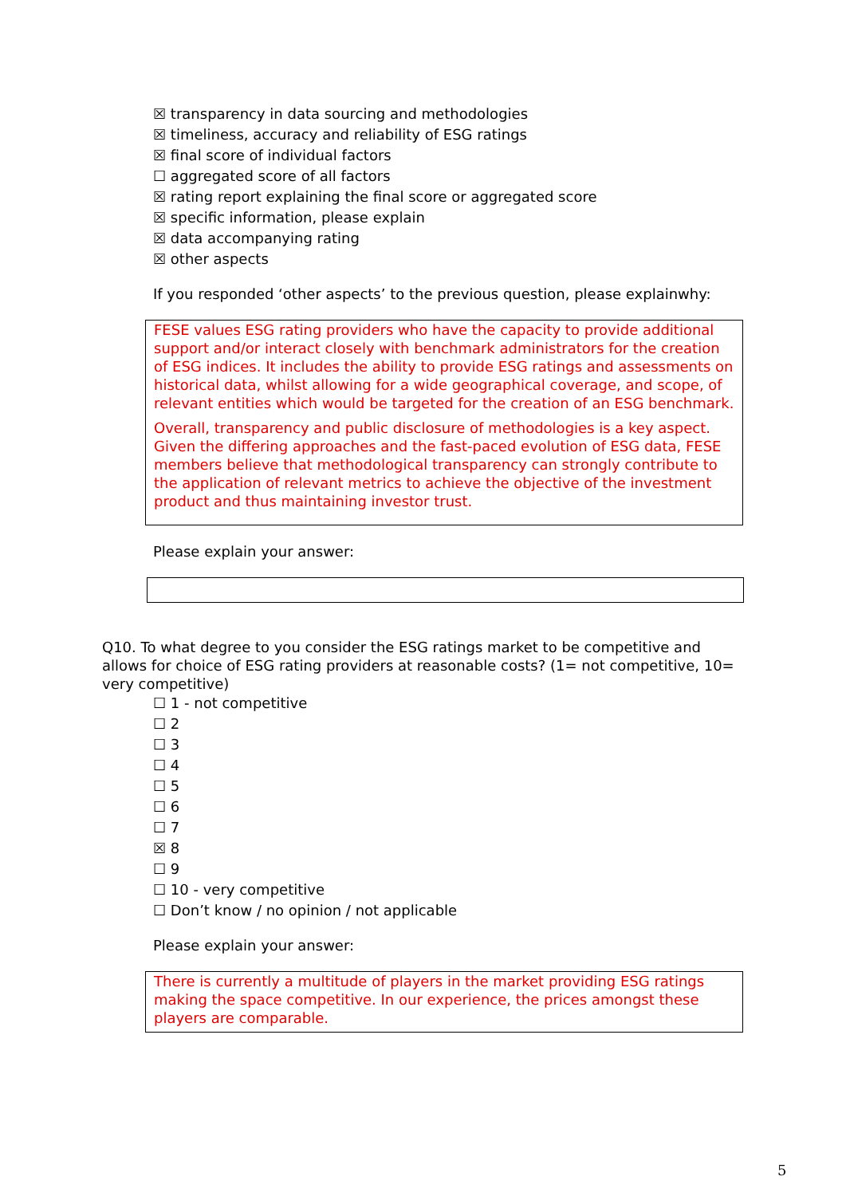☒ transparency in data sourcing and methodologies
☒ timeliness, accuracy and reliability of ESG ratings
☒ final score of individual factors
☐ aggregated score of all factors
☒ rating report explaining the final score or aggregated score
☒ specific information, please explain
☒ data accompanying rating
☒ other aspects
If you responded ‘other aspects’ to the previous question, please explainwhy:
FESE values ESG rating providers who have the capacity to provide additional support and/or interact closely with benchmark administrators for the creation of ESG indices. It includes the ability to provide ESG ratings and assessments on historical data, whilst allowing for a wide geographical coverage, and scope, of relevant entities which would be targeted for the creation of an ESG benchmark.
Overall, transparency and public disclosure of methodologies is a key aspect. Given the differing approaches and the fast-paced evolution of ESG data, FESE members believe that methodological transparency can strongly contribute to the application of relevant metrics to achieve the objective of the investment product and thus maintaining investor trust.
Please explain your answer:
Q10. To what degree to you consider the ESG ratings market to be competitive and allows for choice of ESG rating providers at reasonable costs? (1= not competitive, 10= very competitive)
☐ 1 - not competitive
☐ 2
☐ 3
☐ 4
☐ 5
☐ 6
☐ 7
☒ 8
☐ 9
☐ 10 - very competitive
☐ Don’t know / no opinion / not applicable
Please explain your answer:
There is currently a multitude of players in the market providing ESG ratings making the space competitive. In our experience, the prices amongst these players are comparable.
5